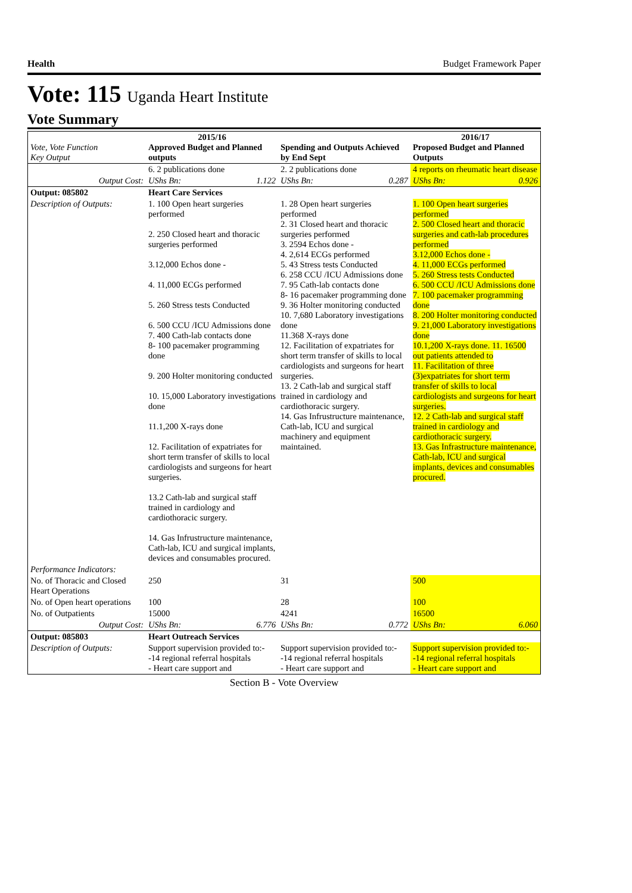Health Budget Framework Paper
Vote: 115 Uganda Heart Institute
Vote Summary
| Vote, Vote Function Key Output | 2015/16 Approved Budget and Planned outputs | | Spending and Outputs Achieved by End Sept | | 2016/17 Proposed Budget and Planned Outputs |
| --- | --- | --- | --- | --- | --- |
| | 6. 2 publications done | | 2. 2 publications done | | 4 reports on rheumatic heart disease |
| Output Cost: | UShs Bn: | 1.122 | UShs Bn: | 0.287 | UShs Bn: 0.926 |
| Output: 085802 | Heart Care Services | | | | |
| Description of Outputs: | 1. 100 Open heart surgeries performed 2. 250 Closed heart and thoracic surgeries performed 3.12,000 Echos done - 4. 11,000 ECGs performed 5. 260 Stress tests Conducted 6. 500 CCU /ICU Admissions done 7. 400 Cath-lab contacts done 8- 100 pacemaker programming done 9. 200 Holter monitoring conducted 10. 15,000 Laboratory investigations done 11.1,200 X-rays done 12. Facilitation of expatriates for short term transfer of skills to local cardiologists and surgeons for heart surgeries. 13.2 Cath-lab and surgical staff trained in cardiology and cardiothoracic surgery. 14. Gas Infrustructure maintenance, Cath-lab, ICU and surgical implants, devices and consumables procured. | | 1. 28 Open heart surgeries performed 2. 31 Closed heart and thoracic surgeries performed 3. 2594 Echos done - 4. 2,614 ECGs performed 5. 43 Stress tests Conducted 6. 258 CCU /ICU Admissions done 7. 95 Cath-lab contacts done 8- 16 pacemaker programming done 9. 36 Holter monitoring conducted 10. 7,680 Laboratory investigations done 11.368 X-rays done 12. Facilitation of expatriates for short term transfer of skills to local cardiologists and surgeons for heart surgeries. 13. 2 Cath-lab and surgical staff trained in cardiology and cardiothoracic surgery. 14. Gas Infrustructure maintenance, Cath-lab, ICU and surgical machinery and equipment maintained. | | 1. 100 Open heart surgeries performed 2. 500 Closed heart and thoracic surgeries and cath-lab procedures performed 3.12,000 Echos done - 4. 11,000 ECGs performed 5. 260 Stress tests Conducted 6. 500 CCU /ICU Admissions done 7. 100 pacemaker programming done 8. 200 Holter monitoring conducted 9. 21,000 Laboratory investigations done 10.1,200 X-rays done. 11. 16500 out patients attended to 11. Facilitation of three (3)expatriates for short term transfer of skills to local cardiologists and surgeons for heart surgeries. 12. 2 Cath-lab and surgical staff trained in cardiology and cardiothoracic surgery. 13. Gas Infrastructure maintenance, Cath-lab, ICU and surgical implants, devices and consumables procured. |
| Performance Indicators: | | | | | |
| No. of Thoracic and Closed Heart Operations | 250 | | 31 | | 500 |
| No. of Open heart operations | 100 | | 28 | | 100 |
| No. of Outpatients | 15000 | | 4241 | | 16500 |
| Output Cost: | UShs Bn: | 6.776 | UShs Bn: | 0.772 | UShs Bn: 6.060 |
| Output: 085803 | Heart Outreach Services | | | | |
| Description of Outputs: | Support supervision provided to:- -14 regional referral hospitals - Heart care support and | | Support supervision provided to:- -14 regional referral hospitals - Heart care support and | | Support supervision provided to:- -14 regional referral hospitals - Heart care support and |
Section B - Vote Overview